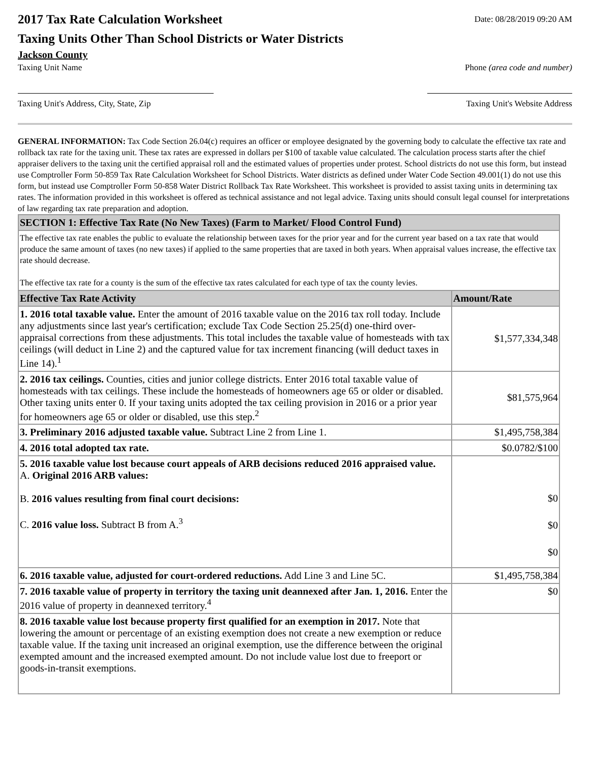2017 Tax Rate Calculation Worksheet
Taxing Units Other Than School Districts or Water Districts
Jackson County
Date: 08/28/2019 09:20 AM
Taxing Unit Name Phone (area code and number)
Taxing Unit's Address, City, State, Zip Taxing Unit's Website Address
GENERAL INFORMATION: Tax Code Section 26.04(c) requires an officer or employee designated by the governing body to calculate the effective tax rate and rollback tax rate for the taxing unit. These tax rates are expressed in dollars per $100 of taxable value calculated. The calculation process starts after the chief appraiser delivers to the taxing unit the certified appraisal roll and the estimated values of properties under protest. School districts do not use this form, but instead use Comptroller Form 50-859 Tax Rate Calculation Worksheet for School Districts. Water districts as defined under Water Code Section 49.001(1) do not use this form, but instead use Comptroller Form 50-858 Water District Rollback Tax Rate Worksheet. This worksheet is provided to assist taxing units in determining tax rates. The information provided in this worksheet is offered as technical assistance and not legal advice. Taxing units should consult legal counsel for interpretations of law regarding tax rate preparation and adoption.
| SECTION 1: Effective Tax Rate (No New Taxes) (Farm to Market/ Flood Control Fund) | |
| The effective tax rate enables the public to evaluate the relationship between taxes for the prior year and for the current year based on a tax rate that would produce the same amount of taxes (no new taxes) if applied to the same properties that are taxed in both years. When appraisal values increase, the effective tax rate should decrease. The effective tax rate for a county is the sum of the effective tax rates calculated for each type of tax the county levies. | |
| Effective Tax Rate Activity | Amount/Rate |
| 1. 2016 total taxable value. Enter the amount of 2016 taxable value on the 2016 tax roll today. Include any adjustments since last year's certification; exclude Tax Code Section 25.25(d) one-third over-appraisal corrections from these adjustments. This total includes the taxable value of homesteads with tax ceilings (will deduct in Line 2) and the captured value for tax increment financing (will deduct taxes in Line 14).<sup>1</sup> | $1,577,334,348 |
| 2. 2016 tax ceilings. Counties, cities and junior college districts. Enter 2016 total taxable value of homesteads with tax ceilings. These include the homesteads of homeowners age 65 or older or disabled. Other taxing units enter 0. If your taxing units adopted the tax ceiling provision in 2016 or a prior year for homeowners age 65 or older or disabled, use this step.<sup>2</sup> | $81,575,964 |
| 3. Preliminary 2016 adjusted taxable value. Subtract Line 2 from Line 1. | $1,495,758,384 |
| 4. 2016 total adopted tax rate. | $0.0782/$100 |
| 5. 2016 taxable value lost because court appeals of ARB decisions reduced 2016 appraised value. A. Original 2016 ARB values: B. 2016 values resulting from final court decisions: C. 2016 value loss. Subtract B from A.<sup>3</sup> | $0 $0 $0 |
| 6. 2016 taxable value, adjusted for court-ordered reductions. Add Line 3 and Line 5C. | $1,495,758,384 |
| 7. 2016 taxable value of property in territory the taxing unit deannexed after Jan. 1, 2016. Enter the 2016 value of property in deannexed territory.<sup>4</sup> | $0 |
| 8. 2016 taxable value lost because property first qualified for an exemption in 2017. Note that lowering the amount or percentage of an existing exemption does not create a new exemption or reduce taxable value. If the taxing unit increased an original exemption, use the difference between the original exempted amount and the increased exempted amount. Do not include value lost due to freeport or goods-in-transit exemptions. | |